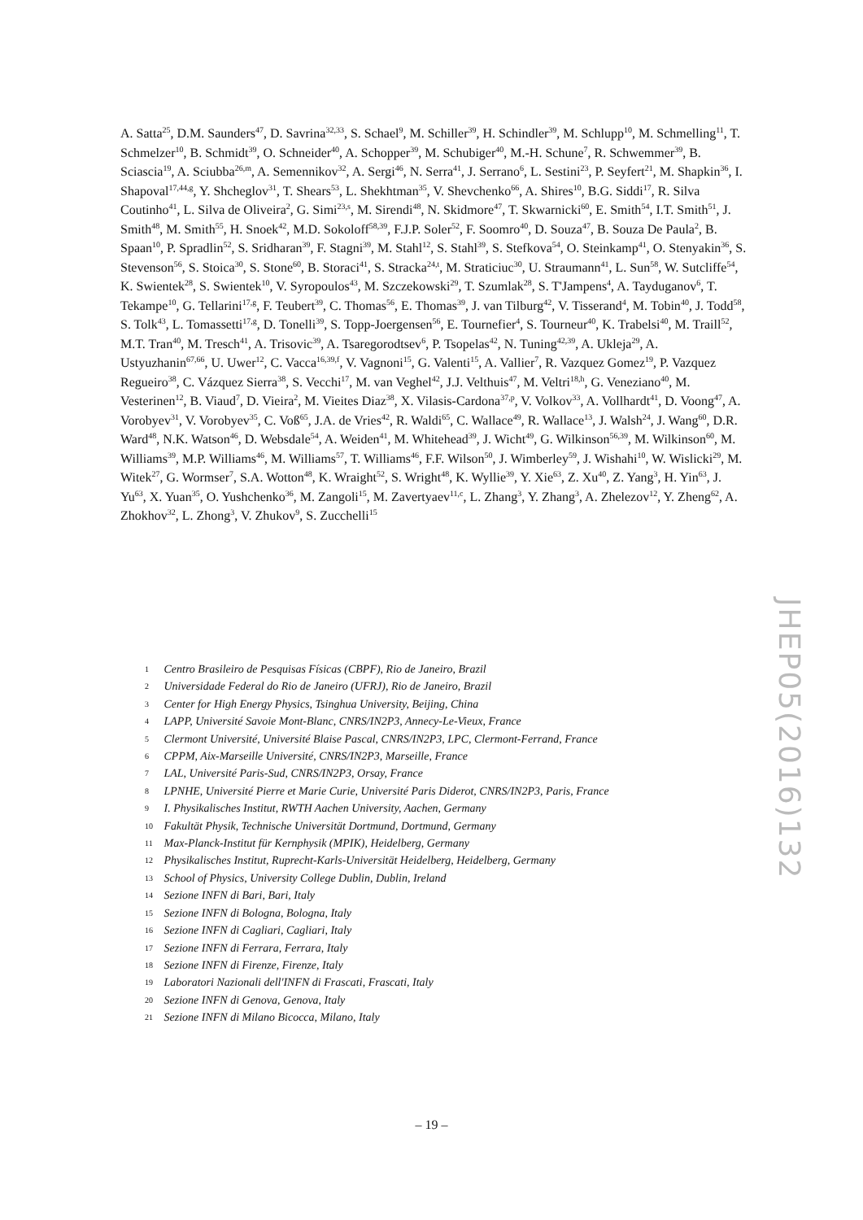A. Satta<sup>25</sup>, D.M. Saunders<sup>47</sup>, D. Savrina<sup>32,33</sup>, S. Schael<sup>9</sup>, M. Schiller<sup>39</sup>, H. Schindler<sup>39</sup>, M. Schlupp<sup>10</sup>, M. Schmelling<sup>11</sup>, T. Schmelzer<sup>10</sup>, B. Schmidt<sup>39</sup>, O. Schneider<sup>40</sup>, A. Schopper<sup>39</sup>, M. Schubiger<sup>40</sup>, M.-H. Schune<sup>7</sup>, R. Schwemmer<sup>39</sup>, B. Sciascia<sup>19</sup>, A. Sciubba<sup>26,m</sup>, A. Semennikov<sup>32</sup>, A. Sergi<sup>46</sup>, N. Serra<sup>41</sup>, J. Serrano<sup>6</sup>, L. Sestini<sup>23</sup>, P. Seyfert<sup>21</sup>, M. Shapkin<sup>36</sup>, I. Shapoval<sup>17,44,g</sup>, Y. Shcheglov<sup>31</sup>, T. Shears<sup>53</sup>, L. Shekhtman<sup>35</sup>, V. Shevchenko<sup>66</sup>, A. Shires<sup>10</sup>, B.G. Siddi<sup>17</sup>, R. Silva Coutinho<sup>41</sup>, L. Silva de Oliveira<sup>2</sup>, G. Simi<sup>23,s</sup>, M. Sirendi<sup>48</sup>, N. Skidmore<sup>47</sup>, T. Skwarnicki<sup>60</sup>, E. Smith<sup>54</sup>, I.T. Smith<sup>51</sup>, J. Smith<sup>48</sup>, M. Smith<sup>55</sup>, H. Snoek<sup>42</sup>, M.D. Sokoloff<sup>58,39</sup>, F.J.P. Soler<sup>52</sup>, F. Soomro<sup>40</sup>, D. Souza<sup>47</sup>, B. Souza De Paula<sup>2</sup>, B. Spaan<sup>10</sup>, P. Spradlin<sup>52</sup>, S. Sridharan<sup>39</sup>, F. Stagni<sup>39</sup>, M. Stahl<sup>12</sup>, S. Stahl<sup>39</sup>, S. Stefkova<sup>54</sup>, O. Steinkamp<sup>41</sup>, O. Stenyakin<sup>36</sup>, S. Stevenson<sup>56</sup>, S. Stoica<sup>30</sup>, S. Stone<sup>60</sup>, B. Storaci<sup>41</sup>, S. Stracka<sup>24,t</sup>, M. Straticiuc<sup>30</sup>, U. Straumann<sup>41</sup>, L. Sun<sup>58</sup>, W. Sutcliffe<sup>54</sup>, K. Swientek<sup>28</sup>, S. Swientek<sup>10</sup>, V. Syropoulos<sup>43</sup>, M. Szczekowski<sup>29</sup>, T. Szumlak<sup>28</sup>, S. T'Jampens<sup>4</sup>, A. Tayduganov<sup>6</sup>, T. Tekampe<sup>10</sup>, G. Tellarini<sup>17,g</sup>, F. Teubert<sup>39</sup>, C. Thomas<sup>56</sup>, E. Thomas<sup>39</sup>, J. van Tilburg<sup>42</sup>, V. Tisserand<sup>4</sup>, M. Tobin<sup>40</sup>, J. Todd<sup>58</sup>, S. Tolk<sup>43</sup>, L. Tomassetti<sup>17,g</sup>, D. Tonelli<sup>39</sup>, S. Topp-Joergensen<sup>56</sup>, E. Tournefier<sup>4</sup>, S. Tourneur<sup>40</sup>, K. Trabelsi<sup>40</sup>, M. Traill<sup>52</sup>, M.T. Tran<sup>40</sup>, M. Tresch<sup>41</sup>, A. Trisovic<sup>39</sup>, A. Tsaregorodtsev<sup>6</sup>, P. Tsopelas<sup>42</sup>, N. Tuning<sup>42,39</sup>, A. Ukleja<sup>29</sup>, A. Ustyuzhanin<sup>67,66</sup>, U. Uwer<sup>12</sup>, C. Vacca<sup>16,39,f</sup>, V. Vagnoni<sup>15</sup>, G. Valenti<sup>15</sup>, A. Vallier<sup>7</sup>, R. Vazquez Gomez<sup>19</sup>, P. Vazquez Regueiro<sup>38</sup>, C. Vázquez Sierra<sup>38</sup>, S. Vecchi<sup>17</sup>, M. van Veghel<sup>42</sup>, J.J. Velthuis<sup>47</sup>, M. Veltri<sup>18,h</sup>, G. Veneziano<sup>40</sup>, M. Vesterinen<sup>12</sup>, B. Viaud<sup>7</sup>, D. Vieira<sup>2</sup>, M. Vieites Diaz<sup>38</sup>, X. Vilasis-Cardona<sup>37,p</sup>, V. Volkov<sup>33</sup>, A. Vollhardt<sup>41</sup>, D. Voong<sup>47</sup>, A. Vorobyev<sup>31</sup>, V. Vorobyev<sup>35</sup>, C. Voß<sup>65</sup>, J.A. de Vries<sup>42</sup>, R. Waldi<sup>65</sup>, C. Wallace<sup>49</sup>, R. Wallace<sup>13</sup>, J. Walsh<sup>24</sup>, J. Wang<sup>60</sup>, D.R. Ward<sup>48</sup>, N.K. Watson<sup>46</sup>, D. Websdale<sup>54</sup>, A. Weiden<sup>41</sup>, M. Whitehead<sup>39</sup>, J. Wicht<sup>49</sup>, G. Wilkinson<sup>56,39</sup>, M. Wilkinson<sup>60</sup>, M. Williams<sup>39</sup>, M.P. Williams<sup>46</sup>, M. Williams<sup>57</sup>, T. Williams<sup>46</sup>, F.F. Wilson<sup>50</sup>, J. Wimberley<sup>59</sup>, J. Wishahi<sup>10</sup>, W. Wislicki<sup>29</sup>, M. Witek<sup>27</sup>, G. Wormser<sup>7</sup>, S.A. Wotton<sup>48</sup>, K. Wraight<sup>52</sup>, S. Wright<sup>48</sup>, K. Wyllie<sup>39</sup>, Y. Xie<sup>63</sup>, Z. Xu<sup>40</sup>, Z. Yang<sup>3</sup>, H. Yin<sup>63</sup>, J. Yu<sup>63</sup>, X. Yuan<sup>35</sup>, O. Yushchenko<sup>36</sup>, M. Zangoli<sup>15</sup>, M. Zavertyaev<sup>11,c</sup>, L. Zhang<sup>3</sup>, Y. Zhang<sup>3</sup>, A. Zhelezov<sup>12</sup>, Y. Zheng<sup>62</sup>, A. Zhokhov<sup>32</sup>, L. Zhong<sup>3</sup>, V. Zhukov<sup>9</sup>, S. Zucchelli<sup>15</sup>
JHEP05(2016)132
1 Centro Brasileiro de Pesquisas Físicas (CBPF), Rio de Janeiro, Brazil
2 Universidade Federal do Rio de Janeiro (UFRJ), Rio de Janeiro, Brazil
3 Center for High Energy Physics, Tsinghua University, Beijing, China
4 LAPP, Université Savoie Mont-Blanc, CNRS/IN2P3, Annecy-Le-Vieux, France
5 Clermont Université, Université Blaise Pascal, CNRS/IN2P3, LPC, Clermont-Ferrand, France
6 CPPM, Aix-Marseille Université, CNRS/IN2P3, Marseille, France
7 LAL, Université Paris-Sud, CNRS/IN2P3, Orsay, France
8 LPNHE, Université Pierre et Marie Curie, Université Paris Diderot, CNRS/IN2P3, Paris, France
9 I. Physikalisches Institut, RWTH Aachen University, Aachen, Germany
10 Fakultät Physik, Technische Universität Dortmund, Dortmund, Germany
11 Max-Planck-Institut für Kernphysik (MPIK), Heidelberg, Germany
12 Physikalisches Institut, Ruprecht-Karls-Universität Heidelberg, Heidelberg, Germany
13 School of Physics, University College Dublin, Dublin, Ireland
14 Sezione INFN di Bari, Bari, Italy
15 Sezione INFN di Bologna, Bologna, Italy
16 Sezione INFN di Cagliari, Cagliari, Italy
17 Sezione INFN di Ferrara, Ferrara, Italy
18 Sezione INFN di Firenze, Firenze, Italy
19 Laboratori Nazionali dell'INFN di Frascati, Frascati, Italy
20 Sezione INFN di Genova, Genova, Italy
21 Sezione INFN di Milano Bicocca, Milano, Italy
– 19 –